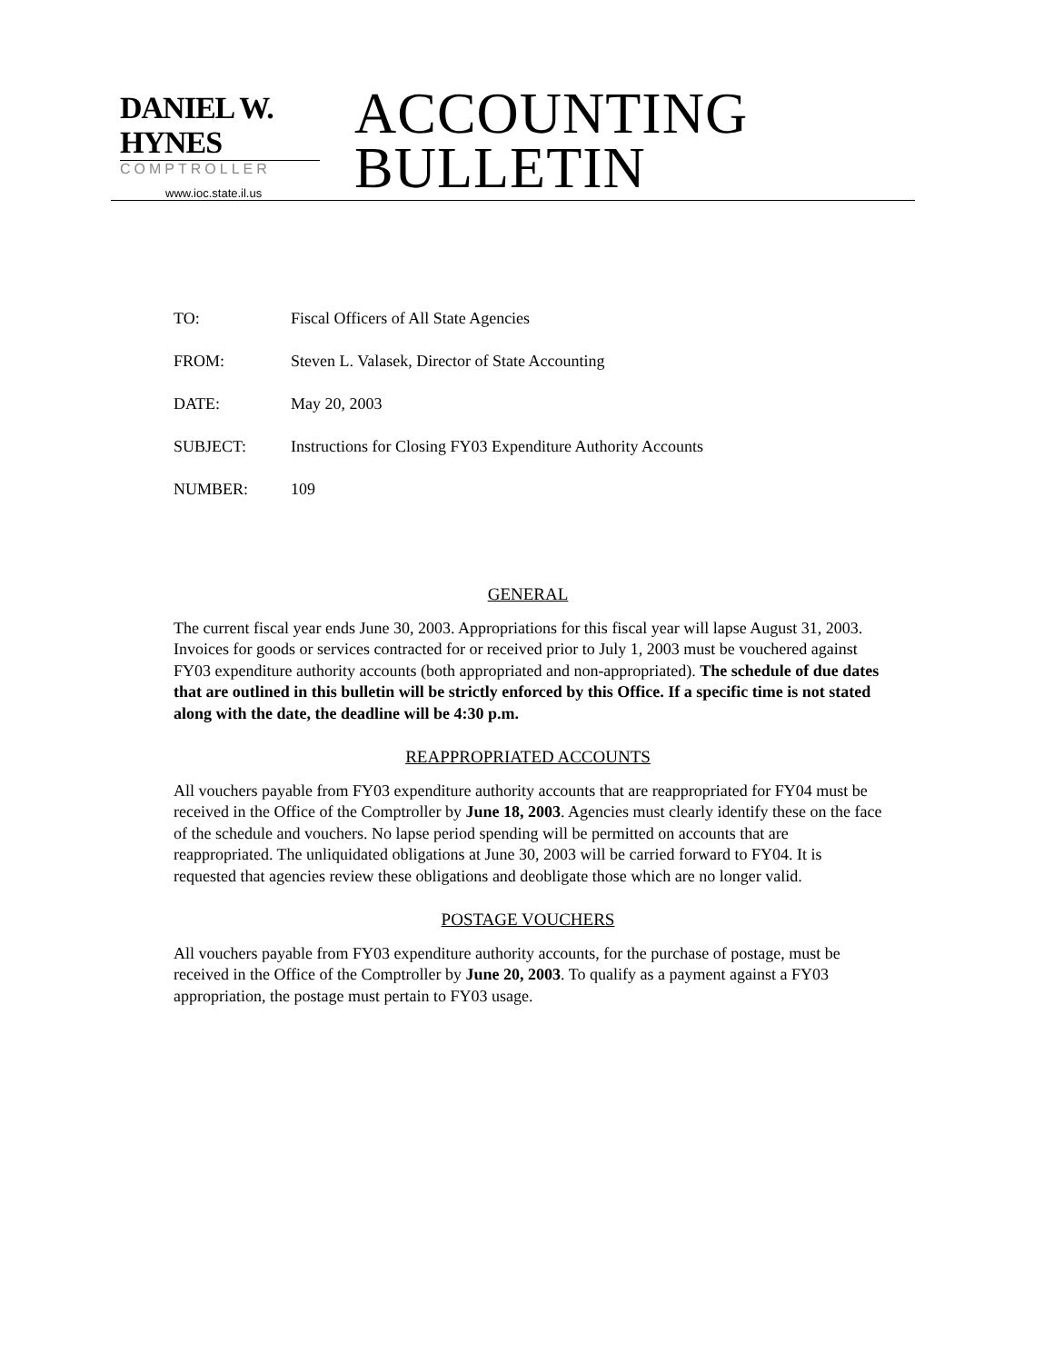DANIEL W. HYNES
COMPTROLLER
www.ioc.state.il.us
ACCOUNTING
BULLETIN
TO: Fiscal Officers of All State Agencies
FROM: Steven L. Valasek, Director of State Accounting
DATE: May 20, 2003
SUBJECT: Instructions for Closing FY03 Expenditure Authority Accounts
NUMBER: 109
GENERAL
The current fiscal year ends June 30, 2003. Appropriations for this fiscal year will lapse August 31, 2003. Invoices for goods or services contracted for or received prior to July 1, 2003 must be vouchered against FY03 expenditure authority accounts (both appropriated and non-appropriated). The schedule of due dates that are outlined in this bulletin will be strictly enforced by this Office. If a specific time is not stated along with the date, the deadline will be 4:30 p.m.
REAPPROPRIATED ACCOUNTS
All vouchers payable from FY03 expenditure authority accounts that are reappropriated for FY04 must be received in the Office of the Comptroller by June 18, 2003. Agencies must clearly identify these on the face of the schedule and vouchers. No lapse period spending will be permitted on accounts that are reappropriated. The unliquidated obligations at June 30, 2003 will be carried forward to FY04. It is requested that agencies review these obligations and deobligate those which are no longer valid.
POSTAGE VOUCHERS
All vouchers payable from FY03 expenditure authority accounts, for the purchase of postage, must be received in the Office of the Comptroller by June 20, 2003. To qualify as a payment against a FY03 appropriation, the postage must pertain to FY03 usage.